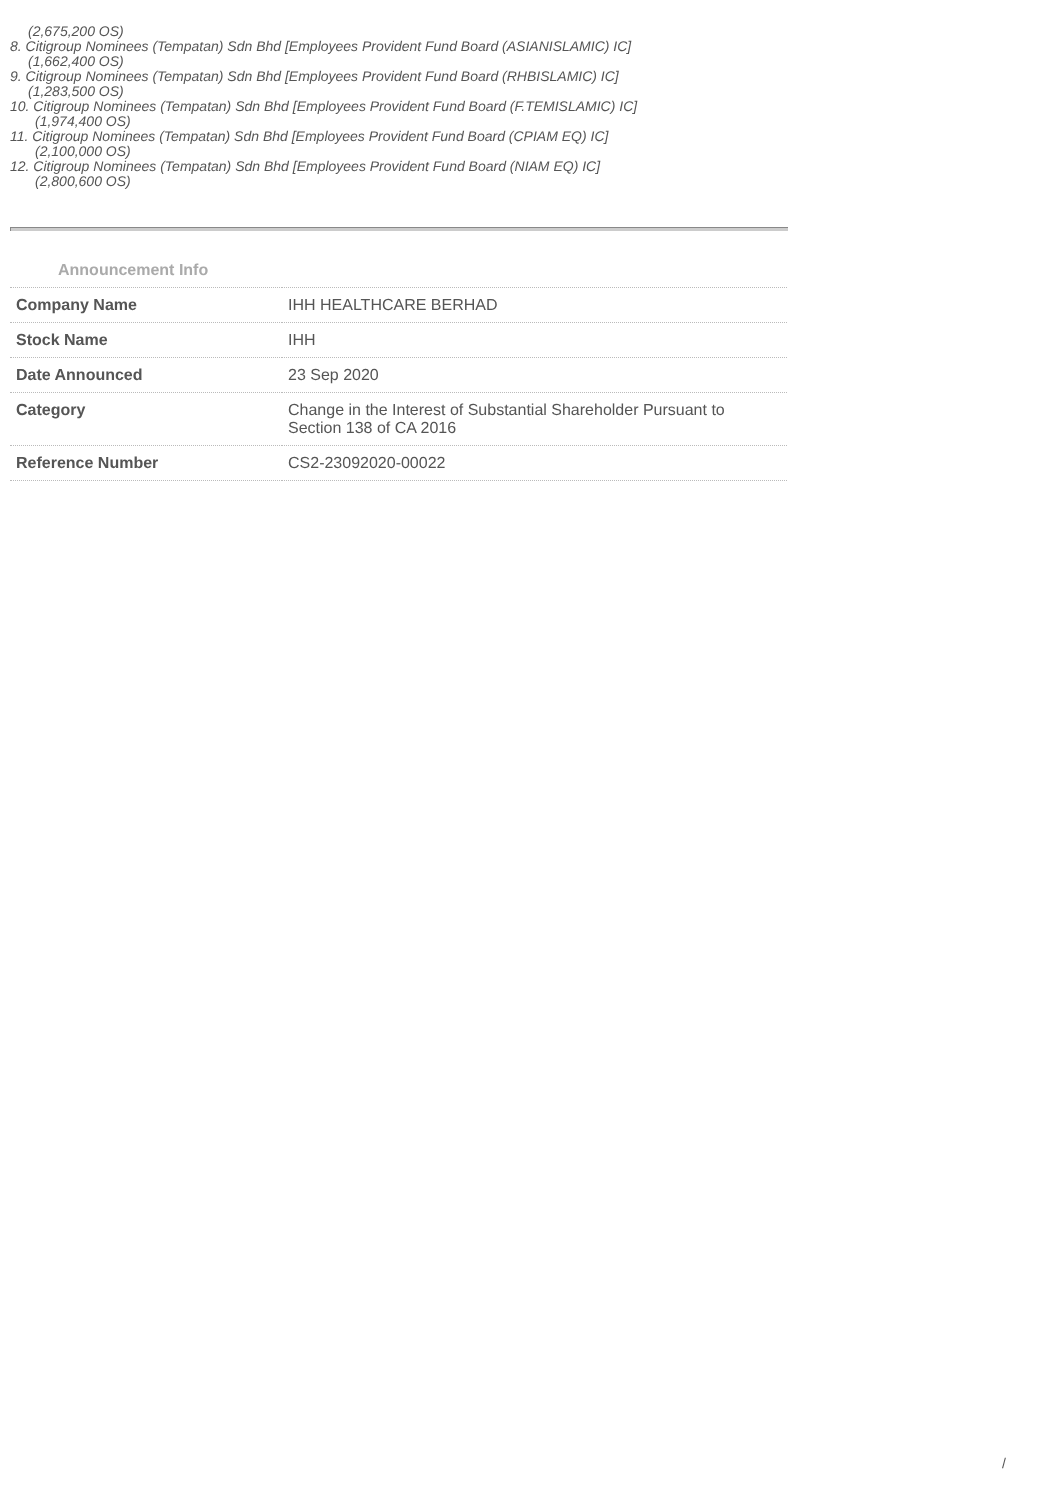(2,675,200 OS)
8. Citigroup Nominees (Tempatan) Sdn Bhd [Employees Provident Fund Board (ASIANISLAMIC) IC]
(1,662,400 OS)
9. Citigroup Nominees (Tempatan) Sdn Bhd [Employees Provident Fund Board (RHBISLAMIC) IC]
(1,283,500 OS)
10. Citigroup Nominees (Tempatan) Sdn Bhd [Employees Provident Fund Board (F.TEMISLAMIC) IC]
(1,974,400 OS)
11. Citigroup Nominees (Tempatan) Sdn Bhd [Employees Provident Fund Board (CPIAM EQ) IC]
(2,100,000 OS)
12. Citigroup Nominees (Tempatan) Sdn Bhd [Employees Provident Fund Board (NIAM EQ) IC]
(2,800,600 OS)
Announcement Info
| Company Name | IHH HEALTHCARE BERHAD |
| Stock Name | IHH |
| Date Announced | 23 Sep 2020 |
| Category | Change in the Interest of Substantial Shareholder Pursuant to Section 138 of CA 2016 |
| Reference Number | CS2-23092020-00022 |
/